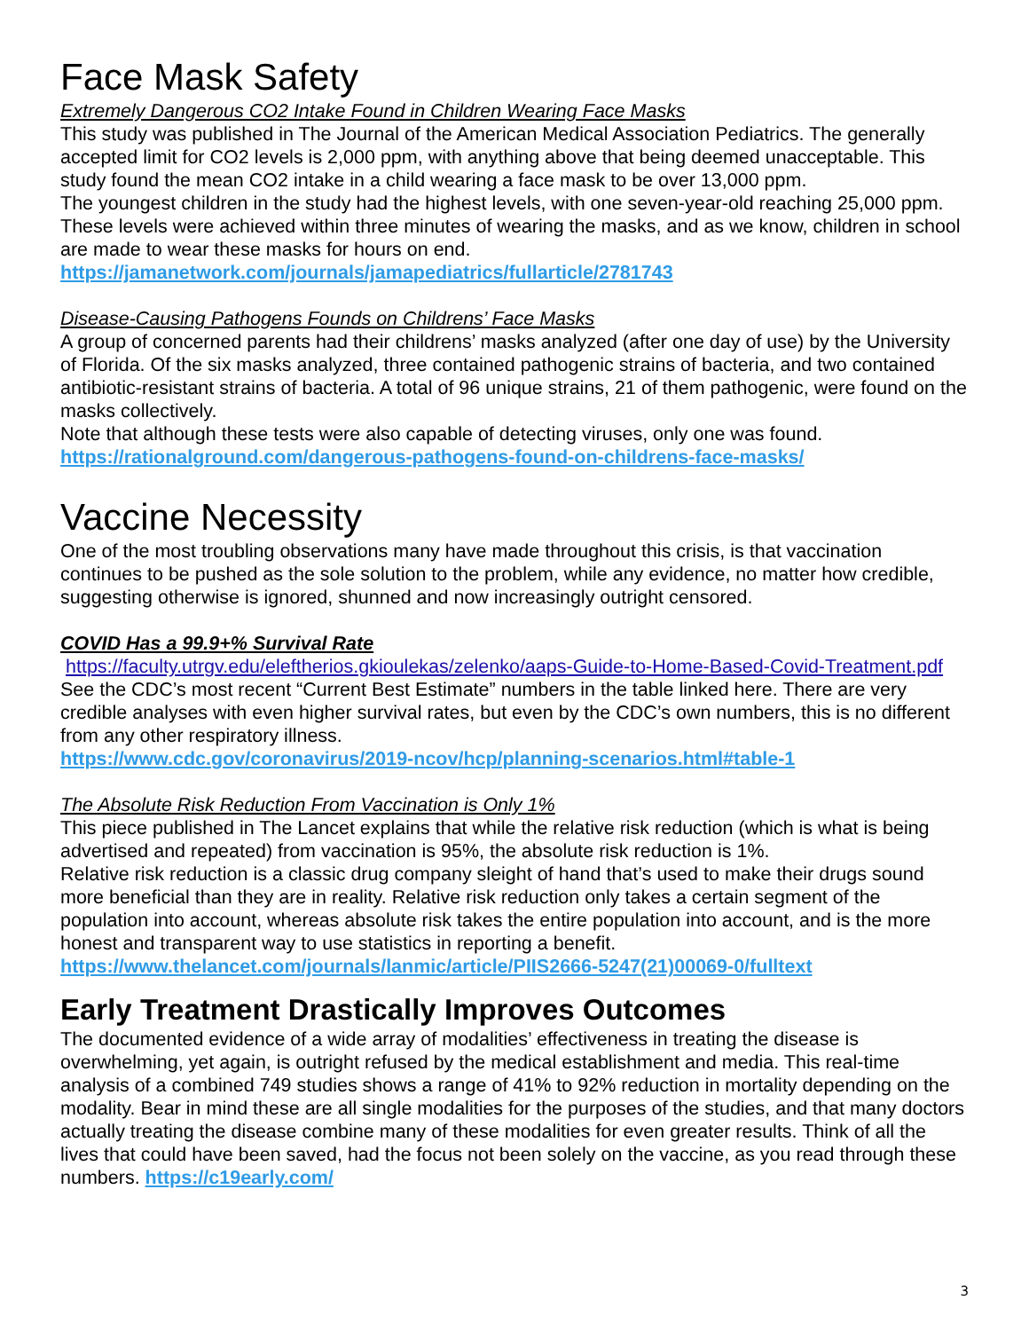Face Mask Safety
Extremely Dangerous CO2 Intake Found in Children Wearing Face Masks
This study was published in The Journal of the American Medical Association Pediatrics. The generally accepted limit for CO2 levels is 2,000 ppm, with anything above that being deemed unacceptable. This study found the mean CO2 intake in a child wearing a face mask to be over 13,000 ppm.
The youngest children in the study had the highest levels, with one seven-year-old reaching 25,000 ppm. These levels were achieved within three minutes of wearing the masks, and as we know, children in school are made to wear these masks for hours on end.
https://jamanetwork.com/journals/jamapediatrics/fullarticle/2781743
Disease-Causing Pathogens Founds on Childrens’ Face Masks
A group of concerned parents had their childrens’ masks analyzed (after one day of use) by the University of Florida. Of the six masks analyzed, three contained pathogenic strains of bacteria, and two contained antibiotic-resistant strains of bacteria. A total of 96 unique strains, 21 of them pathogenic, were found on the masks collectively.
Note that although these tests were also capable of detecting viruses, only one was found. https://rationalground.com/dangerous-pathogens-found-on-childrens-face-masks/
Vaccine Necessity
One of the most troubling observations many have made throughout this crisis, is that vaccination continues to be pushed as the sole solution to the problem, while any evidence, no matter how credible, suggesting otherwise is ignored, shunned and now increasingly outright censored.
COVID Has a 99.9+% Survival Rate
https://faculty.utrgv.edu/eleftherios.gkioulekas/zelenko/aaps-Guide-to-Home-Based-Covid-Treatment.pdf
See the CDC’s most recent “Current Best Estimate” numbers in the table linked here. There are very credible analyses with even higher survival rates, but even by the CDC’s own numbers, this is no different from any other respiratory illness.
https://www.cdc.gov/coronavirus/2019-ncov/hcp/planning-scenarios.html#table-1
The Absolute Risk Reduction From Vaccination is Only 1%
This piece published in The Lancet explains that while the relative risk reduction (which is what is being advertised and repeated) from vaccination is 95%, the absolute risk reduction is 1%.
Relative risk reduction is a classic drug company sleight of hand that’s used to make their drugs sound more beneficial than they are in reality. Relative risk reduction only takes a certain segment of the population into account, whereas absolute risk takes the entire population into account, and is the more honest and transparent way to use statistics in reporting a benefit.
https://www.thelancet.com/journals/lanmic/article/PIIS2666-5247(21)00069-0/fulltext
Early Treatment Drastically Improves Outcomes
The documented evidence of a wide array of modalities’ effectiveness in treating the disease is overwhelming, yet again, is outright refused by the medical establishment and media. This real-time analysis of a combined 749 studies shows a range of 41% to 92% reduction in mortality depending on the modality. Bear in mind these are all single modalities for the purposes of the studies, and that many doctors actually treating the disease combine many of these modalities for even greater results. Think of all the lives that could have been saved, had the focus not been solely on the vaccine, as you read through these numbers. https://c19early.com/
3